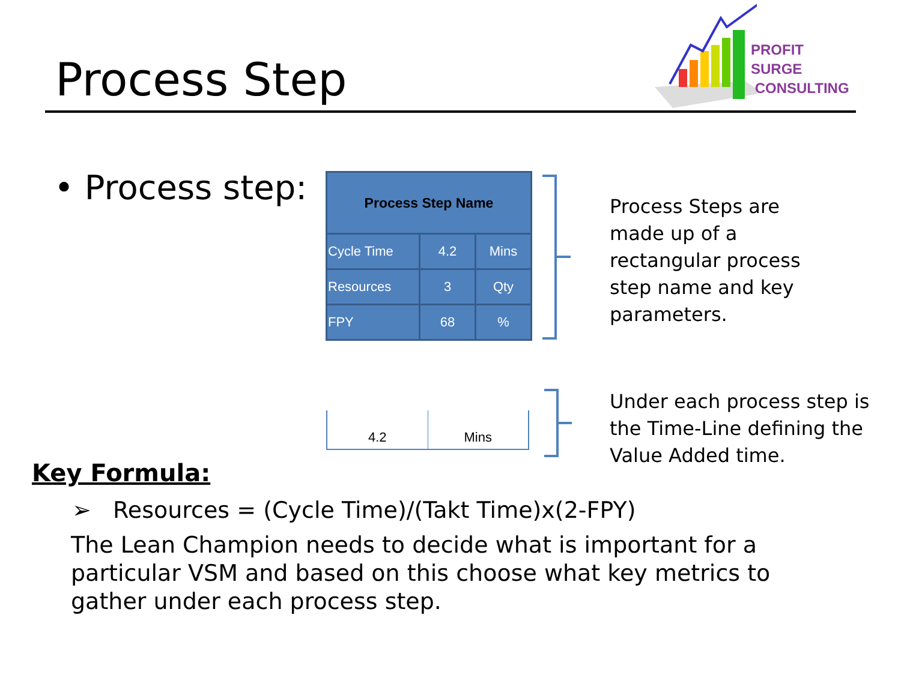Process Step
PROFIT SURGE
CONSULTING
• Process step:
| Process Step Name | | |
| --- | --- | --- |
| Cycle Time | 4.2 | Mins |
| Resources | 3 | Qty |
| FPY | 68 | % |
Process Steps are
made up of a
rectangular process
step name and key
parameters.
4.2 Mins
Under each process step is
the Time-Line defining the
Value Added time.
Key Formula:
➢ Resources = (Cycle Time)/(Takt Time)x(2-FPY)
The Lean Champion needs to decide what is important for a particular VSM and based on this choose what key metrics to gather under each process step.